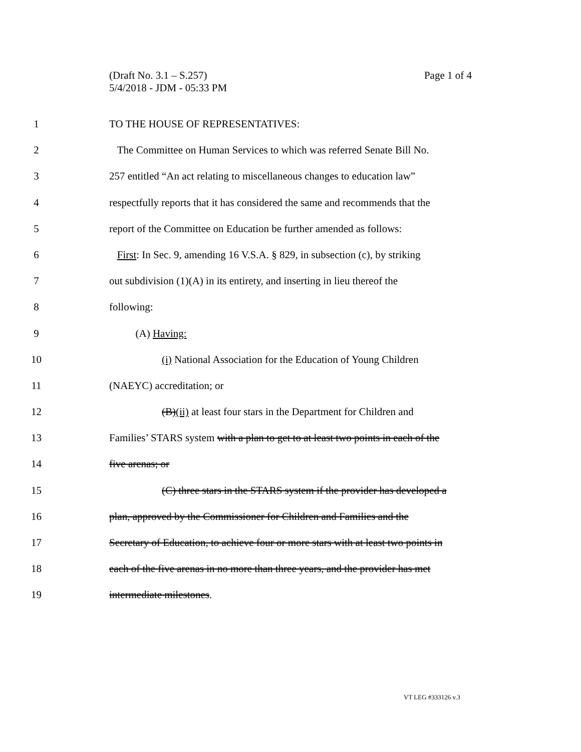(Draft No. 3.1 – S.257)
5/4/2018 - JDM - 05:33 PM
Page 1 of 4
1 TO THE HOUSE OF REPRESENTATIVES:
2 The Committee on Human Services to which was referred Senate Bill No.
3 257 entitled “An act relating to miscellaneous changes to education law”
4 respectfully reports that it has considered the same and recommends that the
5 report of the Committee on Education be further amended as follows:
6 First: In Sec. 9, amending 16 V.S.A. § 829, in subsection (c), by striking
7 out subdivision (1)(A) in its entirety, and inserting in lieu thereof the
8 following:
9 (A) Having:
10 (i) National Association for the Education of Young Children
11 (NAEYC) accreditation; or
12 (B)(ii) at least four stars in the Department for Children and
13 Families’ STARS system with a plan to get to at least two points in each of the
14 five arenas; or
15 (C) three stars in the STARS system if the provider has developed a
16 plan, approved by the Commissioner for Children and Families and the
17 Secretary of Education, to achieve four or more stars with at least two points in
18 each of the five arenas in no more than three years, and the provider has met
19 intermediate milestones.
VT LEG #333126 v.3